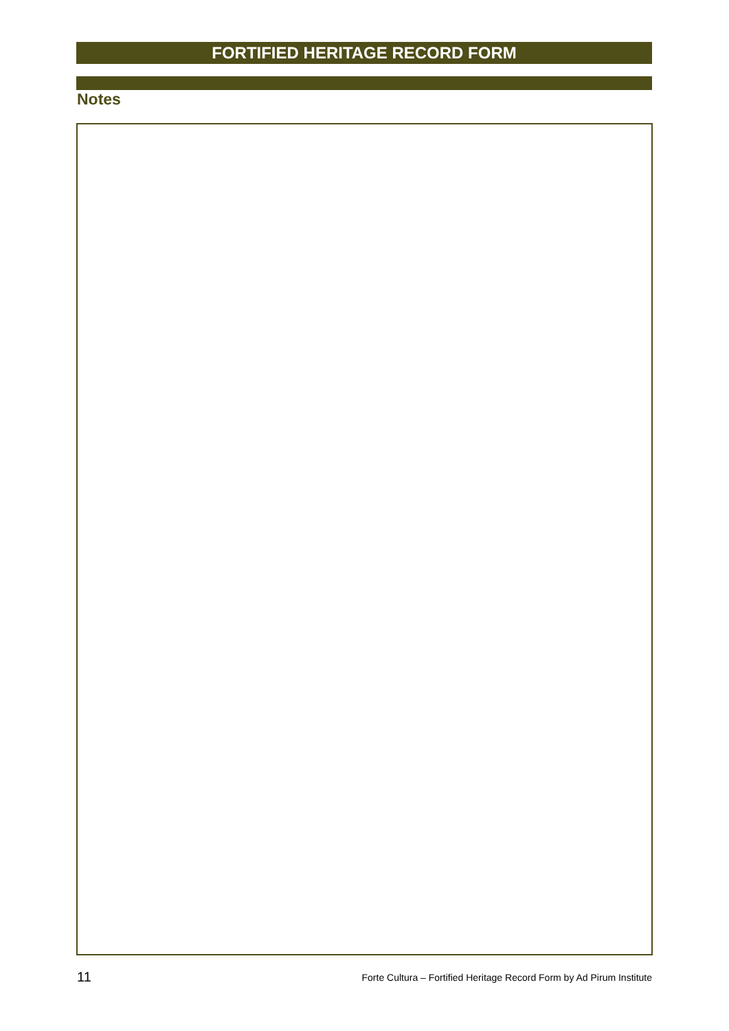FORTIFIED HERITAGE RECORD FORM
Notes
11
Forte Cultura – Fortified Heritage Record Form by Ad Pirum Institute